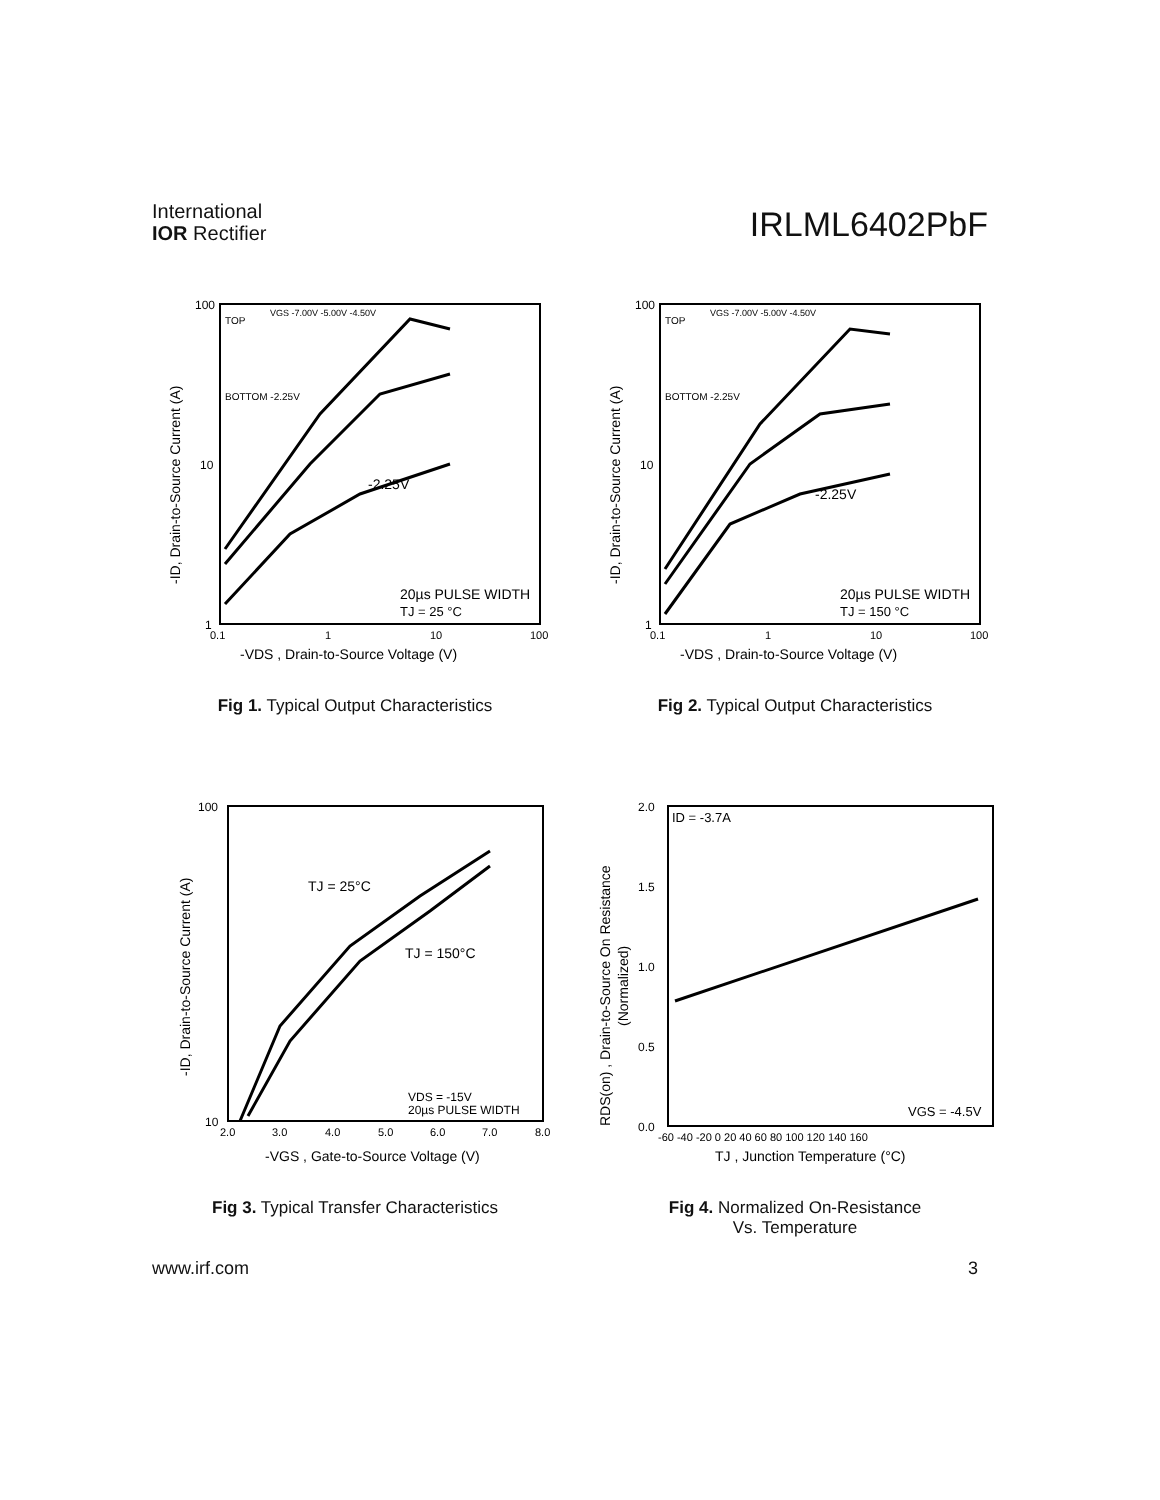International
IOR Rectifier
IRLML6402PbF
100
10
1
0.1
1
10
100
TOP
VGS -7.00V -5.00V -4.50V
BOTTOM -2.25V
-2.25V
20µs PULSE WIDTH
TJ = 25 °C
-VDS , Drain-to-Source Voltage (V)
-ID, Drain-to-Source Current (A)
Fig 1. Typical Output Characteristics
100
10
1
0.1
1
10
100
TOP
VGS -7.00V -5.00V -4.50V
BOTTOM -2.25V
-2.25V
20µs PULSE WIDTH
TJ = 150 °C
-VDS , Drain-to-Source Voltage (V)
-ID, Drain-to-Source Current (A)
Fig 2. Typical Output Characteristics
100
10
2.0
3.0
4.0
5.0
6.0
7.0
8.0
TJ = 25°C
TJ = 150°C
VDS = -15V
20µs PULSE WIDTH
-VGS , Gate-to-Source Voltage (V)
-ID, Drain-to-Source Current (A)
Fig 3. Typical Transfer Characteristics
2.0
1.5
1.0
0.5
0.0
-60 -40 -20 0 20 40 60 80 100 120 140 160
ID = -3.7A
VGS = -4.5V
TJ , Junction Temperature (°C)
RDS(on) , Drain-to-Source On Resistance
(Normalized)
Fig 4. Normalized On-Resistance
Vs. Temperature
www.irf.com 3